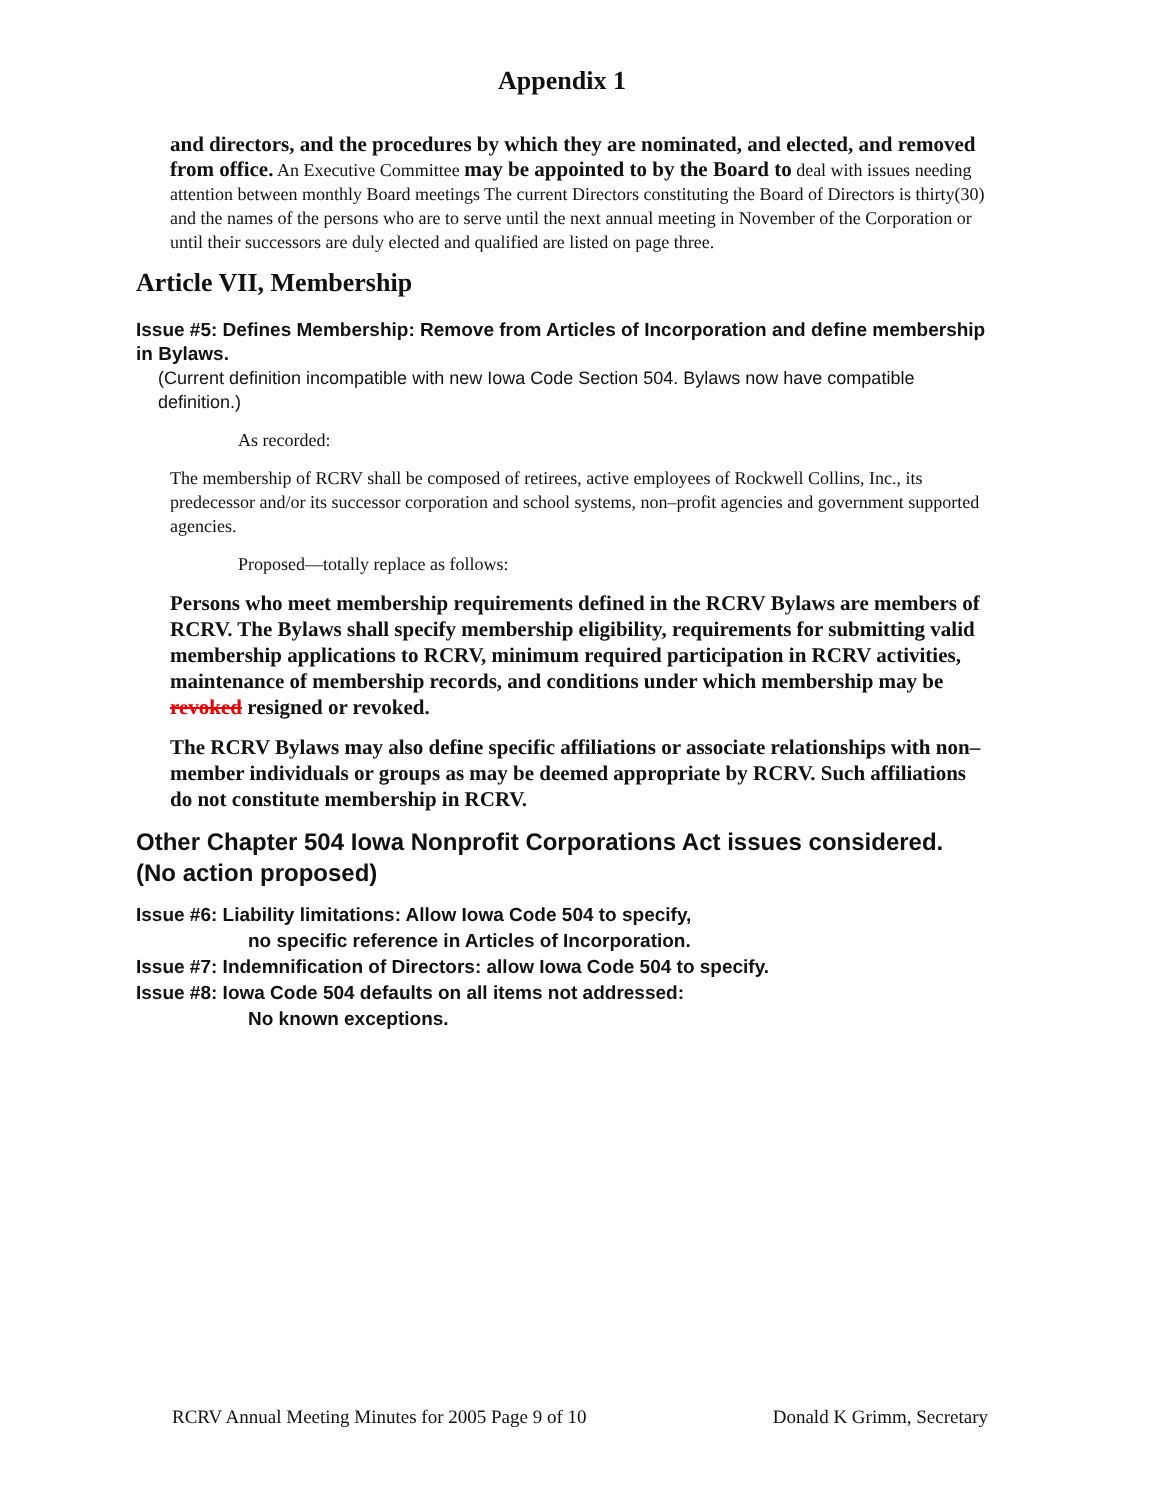Appendix 1
and directors, and the procedures by which they are nominated, and elected, and removed from office. An Executive Committee may be appointed to by the Board to deal with issues needing attention between monthly Board meetings The current Directors constituting the Board of Directors is thirty(30) and the names of the persons who are to serve until the next annual meeting in November of the Corporation or until their successors are duly elected and qualified are listed on page three.
Article VII, Membership
Issue #5: Defines Membership: Remove from Articles of Incorporation and define membership in Bylaws.
(Current definition incompatible with new Iowa Code Section 504. Bylaws now have compatible definition.)
As recorded:
The membership of RCRV shall be composed of retirees, active employees of Rockwell Collins, Inc., its predecessor and/or its successor corporation and school systems, non–profit agencies and government supported agencies.
Proposed—totally replace as follows:
Persons who meet membership requirements defined in the RCRV Bylaws are members of RCRV. The Bylaws shall specify membership eligibility, requirements for submitting valid membership applications to RCRV, minimum required participation in RCRV activities, maintenance of membership records, and conditions under which membership may be revoked resigned or revoked.
The RCRV Bylaws may also define specific affiliations or associate relationships with non–member individuals or groups as may be deemed appropriate by RCRV. Such affiliations do not constitute membership in RCRV.
Other Chapter 504 Iowa Nonprofit Corporations Act issues considered. (No action proposed)
Issue #6: Liability limitations: Allow Iowa Code 504 to specify,
no specific reference in Articles of Incorporation.
Issue #7: Indemnification of Directors: allow Iowa Code 504 to specify.
Issue #8: Iowa Code 504 defaults on all items not addressed:
No known exceptions.
RCRV Annual Meeting Minutes for 2005 Page 9 of 10 Donald K Grimm, Secretary